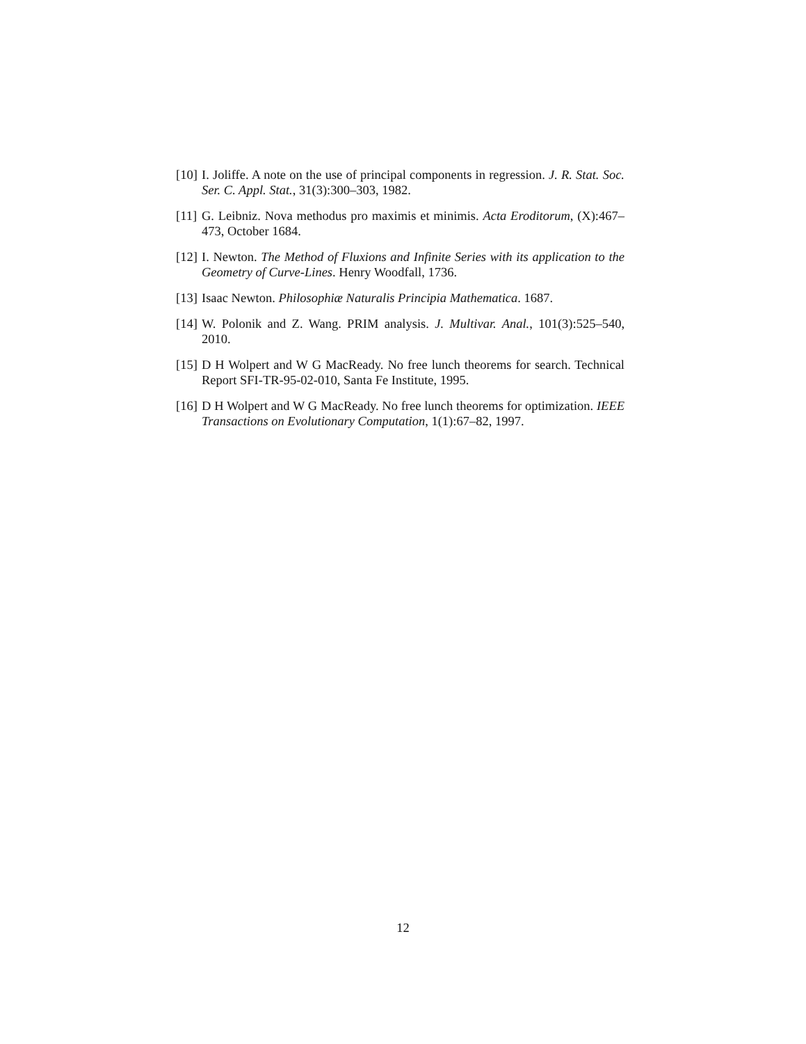[10] I. Joliffe. A note on the use of principal components in regression. J. R. Stat. Soc. Ser. C. Appl. Stat., 31(3):300–303, 1982.
[11] G. Leibniz. Nova methodus pro maximis et minimis. Acta Eroditorum, (X):467–473, October 1684.
[12] I. Newton. The Method of Fluxions and Infinite Series with its application to the Geometry of Curve-Lines. Henry Woodfall, 1736.
[13] Isaac Newton. Philosophiæ Naturalis Principia Mathematica. 1687.
[14] W. Polonik and Z. Wang. PRIM analysis. J. Multivar. Anal., 101(3):525–540, 2010.
[15] D H Wolpert and W G MacReady. No free lunch theorems for search. Technical Report SFI-TR-95-02-010, Santa Fe Institute, 1995.
[16] D H Wolpert and W G MacReady. No free lunch theorems for optimization. IEEE Transactions on Evolutionary Computation, 1(1):67–82, 1997.
12